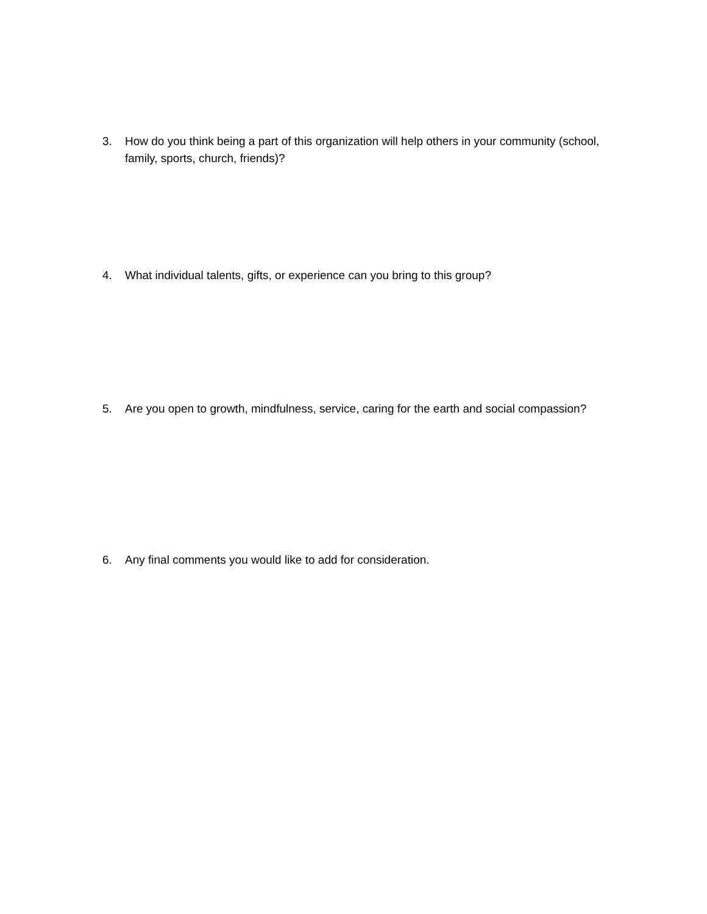3. How do you think being a part of this organization will help others in your community (school, family, sports, church, friends)?
4. What individual talents, gifts, or experience can you bring to this group?
5. Are you open to growth, mindfulness, service, caring for the earth and social compassion?
6. Any final comments you would like to add for consideration.